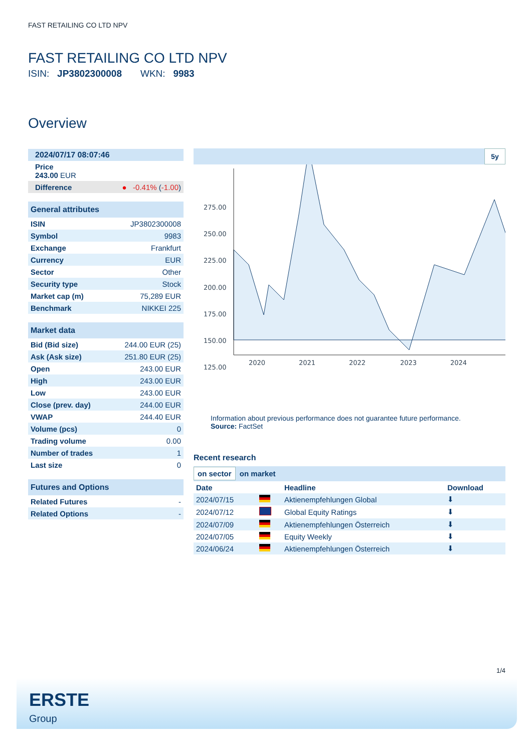FAST RETAILING CO LTD NPV
FAST RETAILING CO LTD NPV
ISIN: JP3802300008 WKN: 9983
Overview
| 2024/07/17 08:07:46 | |
| Price 243.00 EUR | |
| Difference | ● -0.41% ( -1.00 ) |
| General attributes | |
| ISIN | JP3802300008 |
| Symbol | 9983 |
| Exchange | Frankfurt |
| Currency | EUR |
| Sector | Other |
| Security type | Stock |
| Market cap (m) | 75,289 EUR |
| Benchmark | NIKKEI 225 |
| Market data | |
| Bid (Bid size) | 244.00 EUR (25) |
| Ask (Ask size) | 251.80 EUR (25) |
| Open | 243.00 EUR |
| High | 243.00 EUR |
| Low | 243.00 EUR |
| Close (prev. day) | 244.00 EUR |
| VWAP | 244.40 EUR |
| Volume (pcs) | 0 |
| Trading volume | 0.00 |
| Number of trades | 1 |
| Last size | 0 |
| Futures and Options | |
| Related Futures | - |
| Related Options | - |
5y
275.00
250.00
225.00
200.00
175.00
150.00
125.00
2020
2021
2022
2023
2024
Information about previous performance does not guarantee future performance.
Source: FactSet
Recent research
on sector on market
| Date | | Headline | Download |
| --- | --- | --- | --- |
| 2024/07/15 | | Aktienempfehlungen Global | ⬇ |
| 2024/07/12 | | Global Equity Ratings | ⬇ |
| 2024/07/09 | | Aktienempfehlungen Österreich | ⬇ |
| 2024/07/05 | | Equity Weekly | ⬇ |
| 2024/06/24 | | Aktienempfehlungen Österreich | ⬇ |
1/4
ERSTE
Group